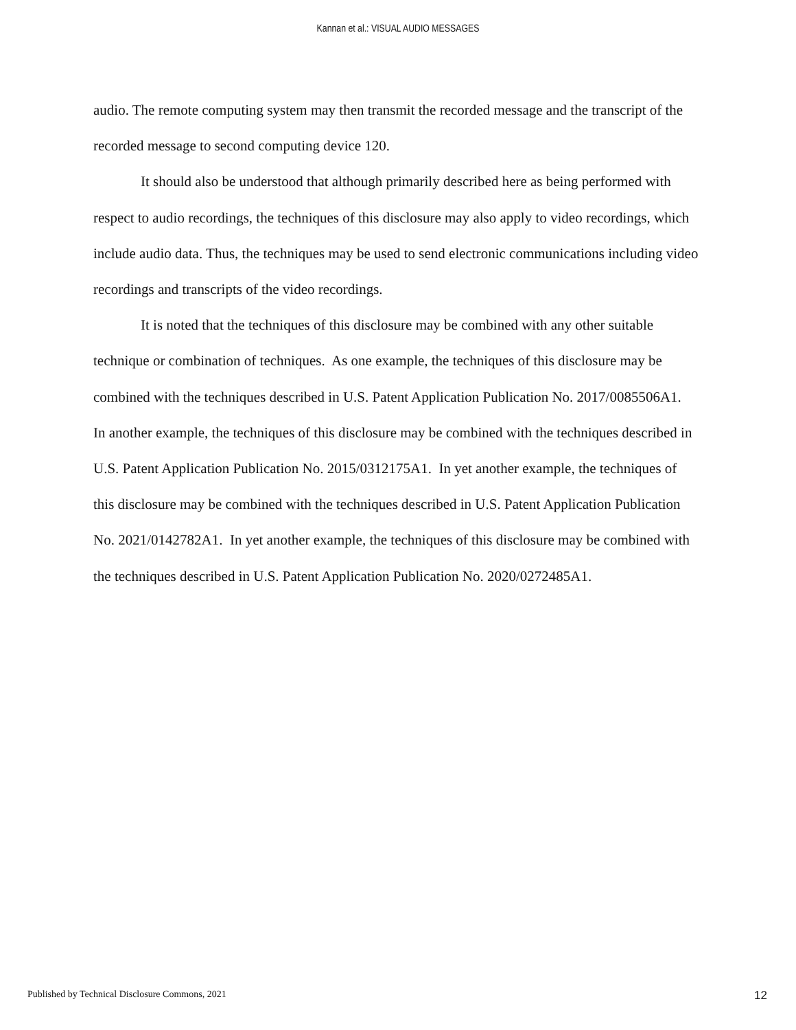Kannan et al.: VISUAL AUDIO MESSAGES
audio. The remote computing system may then transmit the recorded message and the transcript of the recorded message to second computing device 120.
It should also be understood that although primarily described here as being performed with respect to audio recordings, the techniques of this disclosure may also apply to video recordings, which include audio data. Thus, the techniques may be used to send electronic communications including video recordings and transcripts of the video recordings.
It is noted that the techniques of this disclosure may be combined with any other suitable technique or combination of techniques. As one example, the techniques of this disclosure may be combined with the techniques described in U.S. Patent Application Publication No. 2017/0085506A1. In another example, the techniques of this disclosure may be combined with the techniques described in U.S. Patent Application Publication No. 2015/0312175A1. In yet another example, the techniques of this disclosure may be combined with the techniques described in U.S. Patent Application Publication No. 2021/0142782A1. In yet another example, the techniques of this disclosure may be combined with the techniques described in U.S. Patent Application Publication No. 2020/0272485A1.
Published by Technical Disclosure Commons, 2021 12